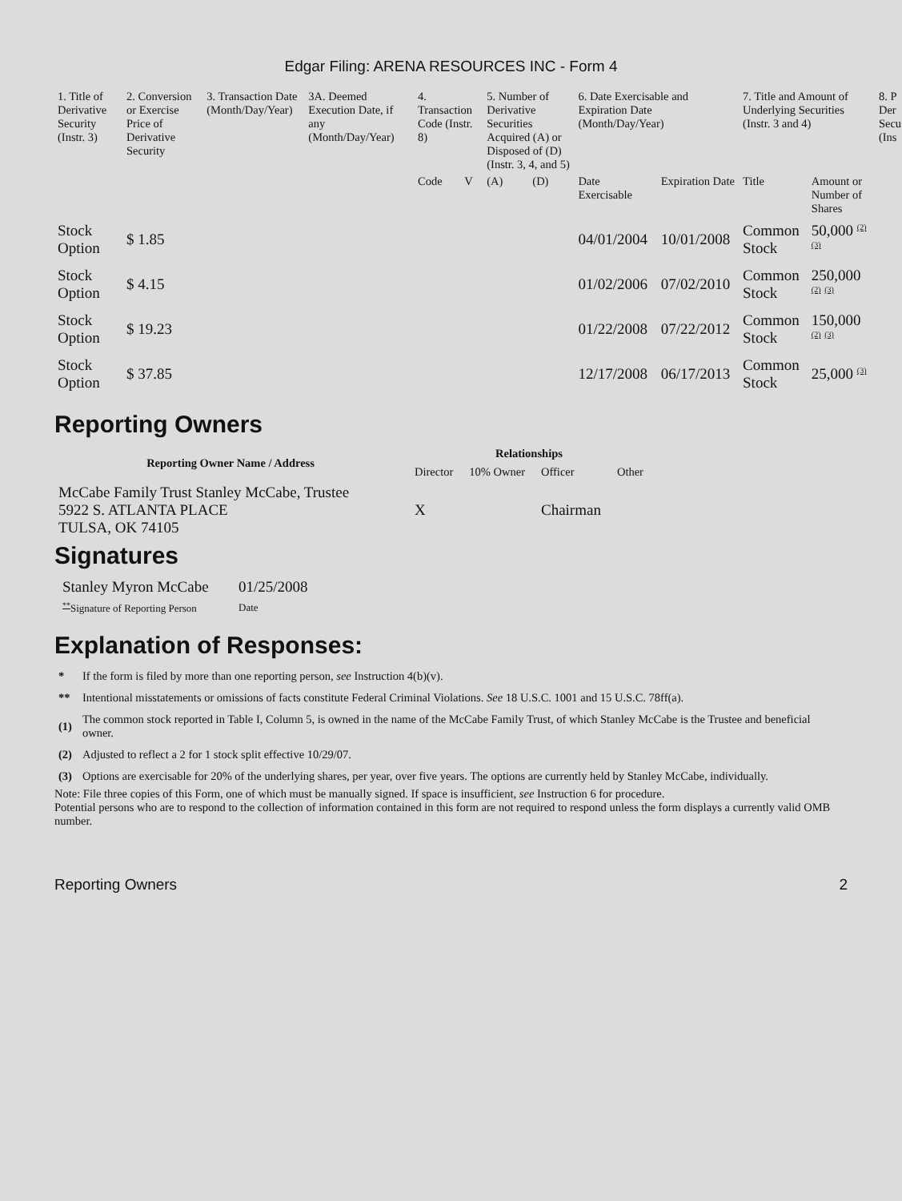Edgar Filing: ARENA RESOURCES INC - Form 4
| 1. Title of Derivative Security (Instr. 3) | 2. Conversion or Exercise Price of Derivative Security | 3. Transaction Date (Month/Day/Year) | 3A. Deemed Execution Date, if any (Month/Day/Year) | 4. Transaction Code (Instr. 8) | | 5. Number of Derivative Securities Acquired (A) or Disposed of (D) (Instr. 3, 4, and 5) | | 6. Date Exercisable and Expiration Date (Month/Day/Year) | | 7. Title and Amount of Underlying Securities (Instr. 3 and 4) | | 8. P Der Secu (Ins |
| --- | --- | --- | --- | --- | --- | --- | --- | --- | --- | --- | --- | --- |
| | | | | Code | V | (A) | (D) | Date Exercisable | Expiration Date | Title | Amount or Number of Shares | |
| Stock Option | $ 1.85 | | | | | | | 04/01/2004 | 10/01/2008 | Common Stock | 50,000 <sup>(2)</sup> <sup>(3)</sup> | |
| Stock Option | $ 4.15 | | | | | | | 01/02/2006 | 07/02/2010 | Common Stock | 250,000 <sup>(2)</sup> <sup>(3)</sup> | |
| Stock Option | $ 19.23 | | | | | | | 01/22/2008 | 07/22/2012 | Common Stock | 150,000 <sup>(2)</sup> <sup>(3)</sup> | |
| Stock Option | $ 37.85 | | | | | | | 12/17/2008 | 06/17/2013 | Common Stock | 25,000 <sup>(3)</sup> | |
Reporting Owners
| Reporting Owner Name / Address | Relationships | | | |
| --- | --- | --- | --- | --- |
| | Director | 10% Owner | Officer | Other |
| McCabe Family Trust Stanley McCabe, Trustee 5922 S. ATLANTA PLACE TULSA, OK 74105 | X | | Chairman | |
Signatures
| Stanley Myron McCabe | 01/25/2008 |
| <sup>**</sup> Signature of Reporting Person | Date |
Explanation of Responses:
| * | If the form is filed by more than one reporting person, see Instruction 4(b)(v). |
| ** | Intentional misstatements or omissions of facts constitute Federal Criminal Violations. See 18 U.S.C. 1001 and 15 U.S.C. 78ff(a). |
| (1) | The common stock reported in Table I, Column 5, is owned in the name of the McCabe Family Trust, of which Stanley McCabe is the Trustee and beneficial owner. |
| (2) | Adjusted to reflect a 2 for 1 stock split effective 10/29/07. |
| (3) | Options are exercisable for 20% of the underlying shares, per year, over five years. The options are currently held by Stanley McCabe, individually. |
Note: File three copies of this Form, one of which must be manually signed. If space is insufficient, see Instruction 6 for procedure.
Potential persons who are to respond to the collection of information contained in this form are not required to respond unless the form displays a currently valid OMB number.
Reporting Owners 2